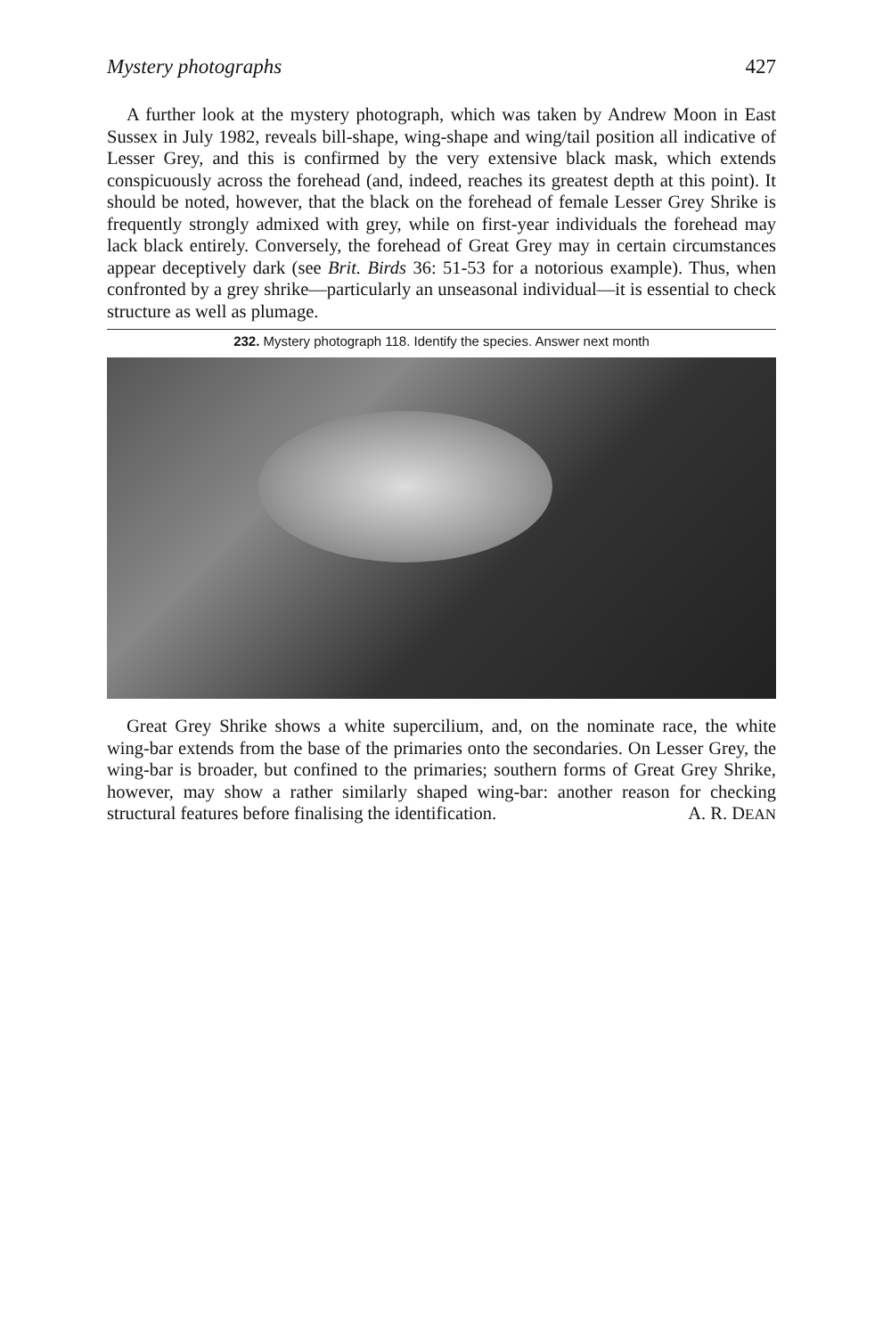Mystery photographs 427
A further look at the mystery photograph, which was taken by Andrew Moon in East Sussex in July 1982, reveals bill-shape, wing-shape and wing/tail position all indicative of Lesser Grey, and this is confirmed by the very extensive black mask, which extends conspicuously across the forehead (and, indeed, reaches its greatest depth at this point). It should be noted, however, that the black on the forehead of female Lesser Grey Shrike is frequently strongly admixed with grey, while on first-year individuals the forehead may lack black entirely. Conversely, the forehead of Great Grey may in certain circumstances appear deceptively dark (see Brit. Birds 36: 51-53 for a notorious example). Thus, when confronted by a grey shrike—particularly an unseasonal individual—it is essential to check structure as well as plumage.
232. Mystery photograph 118. Identify the species. Answer next month
Great Grey Shrike shows a white supercilium, and, on the nominate race, the white wing-bar extends from the base of the primaries onto the secondaries. On Lesser Grey, the wing-bar is broader, but confined to the primaries; southern forms of Great Grey Shrike, however, may show a rather similarly shaped wing-bar: another reason for checking structural features before finalising the identification. A. R. DEAN